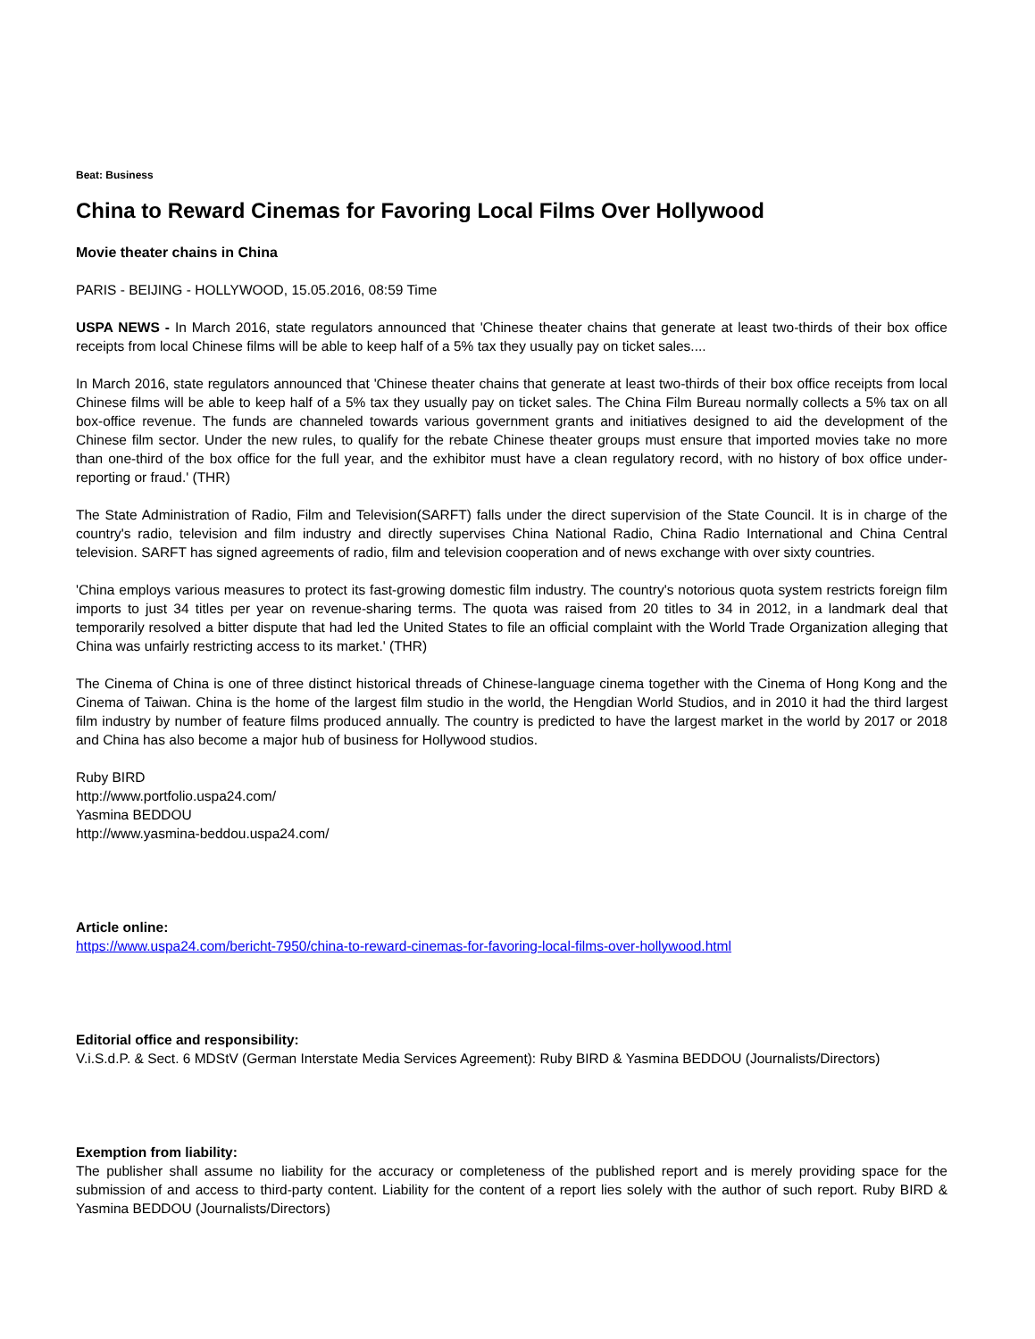Beat: Business
China to Reward Cinemas for Favoring Local Films Over Hollywood
Movie theater chains in China
PARIS - BEIJING - HOLLYWOOD, 15.05.2016, 08:59 Time
USPA NEWS - In March 2016, state regulators announced that 'Chinese theater chains that generate at least two-thirds of their box office receipts from local Chinese films will be able to keep half of a 5% tax they usually pay on ticket sales....
In March 2016, state regulators announced that 'Chinese theater chains that generate at least two-thirds of their box office receipts from local Chinese films will be able to keep half of a 5% tax they usually pay on ticket sales. The China Film Bureau normally collects a 5% tax on all box-office revenue. The funds are channeled towards various government grants and initiatives designed to aid the development of the Chinese film sector. Under the new rules, to qualify for the rebate Chinese theater groups must ensure that imported movies take no more than one-third of the box office for the full year, and the exhibitor must have a clean regulatory record, with no history of box office under-reporting or fraud.' (THR)
The State Administration of Radio, Film and Television(SARFT) falls under the direct supervision of the State Council. It is in charge of the country's radio, television and film industry and directly supervises China National Radio, China Radio International and China Central television. SARFT has signed agreements of radio, film and television cooperation and of news exchange with over sixty countries.
'China employs various measures to protect its fast-growing domestic film industry. The country's notorious quota system restricts foreign film imports to just 34 titles per year on revenue-sharing terms. The quota was raised from 20 titles to 34 in 2012, in a landmark deal that temporarily resolved a bitter dispute that had led the United States to file an official complaint with the World Trade Organization alleging that China was unfairly restricting access to its market.' (THR)
The Cinema of China is one of three distinct historical threads of Chinese-language cinema together with the Cinema of Hong Kong and the Cinema of Taiwan. China is the home of the largest film studio in the world, the Hengdian World Studios, and in 2010 it had the third largest film industry by number of feature films produced annually. The country is predicted to have the largest market in the world by 2017 or 2018 and China has also become a major hub of business for Hollywood studios.
Ruby BIRD
http://www.portfolio.uspa24.com/
Yasmina BEDDOU
http://www.yasmina-beddou.uspa24.com/
Article online:
https://www.uspa24.com/bericht-7950/china-to-reward-cinemas-for-favoring-local-films-over-hollywood.html
Editorial office and responsibility:
V.i.S.d.P. & Sect. 6 MDStV (German Interstate Media Services Agreement): Ruby BIRD & Yasmina BEDDOU (Journalists/Directors)
Exemption from liability:
The publisher shall assume no liability for the accuracy or completeness of the published report and is merely providing space for the submission of and access to third-party content. Liability for the content of a report lies solely with the author of such report. Ruby BIRD & Yasmina BEDDOU (Journalists/Directors)